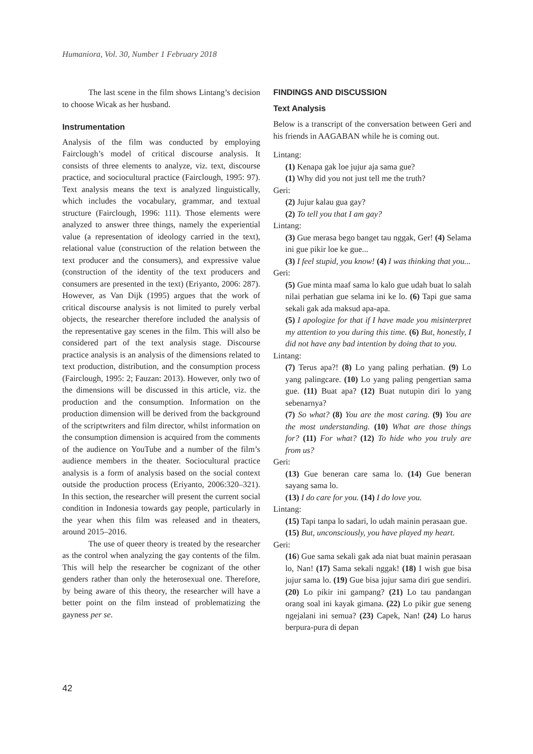Humaniora, Vol. 30, Number 1 February 2018
The last scene in the film shows Lintang’s decision to choose Wicak as her husband.
Instrumentation
Analysis of the film was conducted by employing Fairclough’s model of critical discourse analysis. It consists of three elements to analyze, viz. text, discourse practice, and sociocultural practice (Fairclough, 1995: 97). Text analysis means the text is analyzed linguistically, which includes the vocabulary, grammar, and textual structure (Fairclough, 1996: 111). Those elements were analyzed to answer three things, namely the experiential value (a representation of ideology carried in the text), relational value (construction of the relation between the text producer and the consumers), and expressive value (construction of the identity of the text producers and consumers are presented in the text) (Eriyanto, 2006: 287). However, as Van Dijk (1995) argues that the work of critical discourse analysis is not limited to purely verbal objects, the researcher therefore included the analysis of the representative gay scenes in the film. This will also be considered part of the text analysis stage. Discourse practice analysis is an analysis of the dimensions related to text production, distribution, and the consumption process (Fairclough, 1995: 2; Fauzan: 2013). However, only two of the dimensions will be discussed in this article, viz. the production and the consumption. Information on the production dimension will be derived from the background of the scriptwriters and film director, whilst information on the consumption dimension is acquired from the comments of the audience on YouTube and a number of the film’s audience members in the theater. Sociocultural practice analysis is a form of analysis based on the social context outside the production process (Eriyanto, 2006:320–321). In this section, the researcher will present the current social condition in Indonesia towards gay people, particularly in the year when this film was released and in theaters, around 2015–2016.
The use of queer theory is treated by the researcher as the control when analyzing the gay contents of the film. This will help the researcher be cognizant of the other genders rather than only the heterosexual one. Therefore, by being aware of this theory, the researcher will have a better point on the film instead of problematizing the gayness per se.
FINDINGS AND DISCUSSION
Text Analysis
Below is a transcript of the conversation between Geri and his friends in AAGABAN while he is coming out.
Lintang:
(1) Kenapa gak loe jujur aja sama gue?
(1) Why did you not just tell me the truth?
Geri:
(2) Jujur kalau gua gay?
(2) To tell you that I am gay?
Lintang:
(3) Gue merasa bego banget tau nggak, Ger! (4) Selama ini gue pikir loe ke gue...
(3) I feel stupid, you know! (4) I was thinking that you...
Geri:
(5) Gue minta maaf sama lo kalo gue udah buat lo salah nilai perhatian gue selama ini ke lo. (6) Tapi gue sama sekali gak ada maksud apa-apa.
(5) I apologize for that if I have made you misinterpret my attention to you during this time. (6) But, honestly, I did not have any bad intention by doing that to you.
Lintang:
(7) Terus apa?! (8) Lo yang paling perhatian. (9) Lo yang palingcare. (10) Lo yang paling pengertian sama gue. (11) Buat apa? (12) Buat nutupin diri lo yang sebenarnya?
(7) So what? (8) You are the most caring. (9) You are the most understanding. (10) What are those things for? (11) For what? (12) To hide who you truly are from us?
Geri:
(13) Gue beneran care sama lo. (14) Gue beneran sayang sama lo.
(13) I do care for you. (14) I do love you.
Lintang:
(15) Tapi tanpa lo sadari, lo udah mainin perasaan gue.
(15) But, unconsciously, you have played my heart.
Geri:
(16) Gue sama sekali gak ada niat buat mainin perasaan lo, Nan! (17) Sama sekali nggak! (18) I wish gue bisa jujur sama lo. (19) Gue bisa jujur sama diri gue sendiri. (20) Lo pikir ini gampang? (21) Lo tau pandangan orang soal ini kayak gimana. (22) Lo pikir gue seneng ngejalani ini semua? (23) Capek, Nan! (24) Lo harus berpura-pura di depan
42